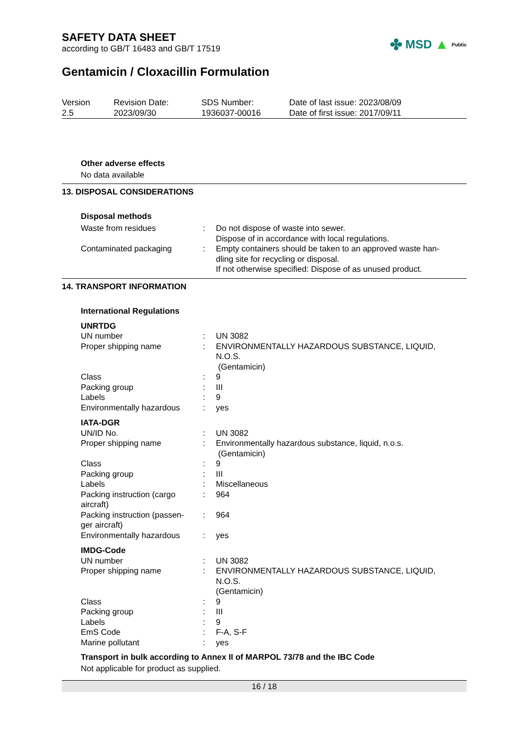SAFETY DATA SHEET
according to GB/T 16483 and GB/T 17519
✤ MSD ▲ Public
Gentamicin / Cloxacillin Formulation
| Version 2.5 | Revision Date: 2023/09/30 | SDS Number: 1936037-00016 | Date of last issue: 2023/08/09 Date of first issue: 2017/09/11 |
Other adverse effects
No data available
13. DISPOSAL CONSIDERATIONS
Disposal methods
| Waste from residues | : | Do not dispose of waste into sewer. Dispose of in accordance with local regulations. |
| Contaminated packaging | : | Empty containers should be taken to an approved waste han- dling site for recycling or disposal. If not otherwise specified: Dispose of as unused product. |
14. TRANSPORT INFORMATION
International Regulations
| UNRTDG | | |
| UN number | : | UN 3082 |
| Proper shipping name | : | ENVIRONMENTALLY HAZARDOUS SUBSTANCE, LIQUID, N.O.S. (Gentamicin) |
| Class | : | 9 |
| Packing group | : | III |
| Labels | : | 9 |
| Environmentally hazardous | : | yes |
| IATA-DGR | | |
| UN/ID No. | : | UN 3082 |
| Proper shipping name | : | Environmentally hazardous substance, liquid, n.o.s. (Gentamicin) |
| Class | : | 9 |
| Packing group | : | III |
| Labels | : | Miscellaneous |
| Packing instruction (cargo aircraft) | : | 964 |
| Packing instruction (passen- ger aircraft) | : | 964 |
| Environmentally hazardous | : | yes |
| IMDG-Code | | |
| UN number | : | UN 3082 |
| Proper shipping name | : | ENVIRONMENTALLY HAZARDOUS SUBSTANCE, LIQUID, N.O.S. (Gentamicin) |
| Class | : | 9 |
| Packing group | : | III |
| Labels | : | 9 |
| EmS Code | : | F-A, S-F |
| Marine pollutant | : | yes |
Transport in bulk according to Annex II of MARPOL 73/78 and the IBC Code
Not applicable for product as supplied.
16 / 18